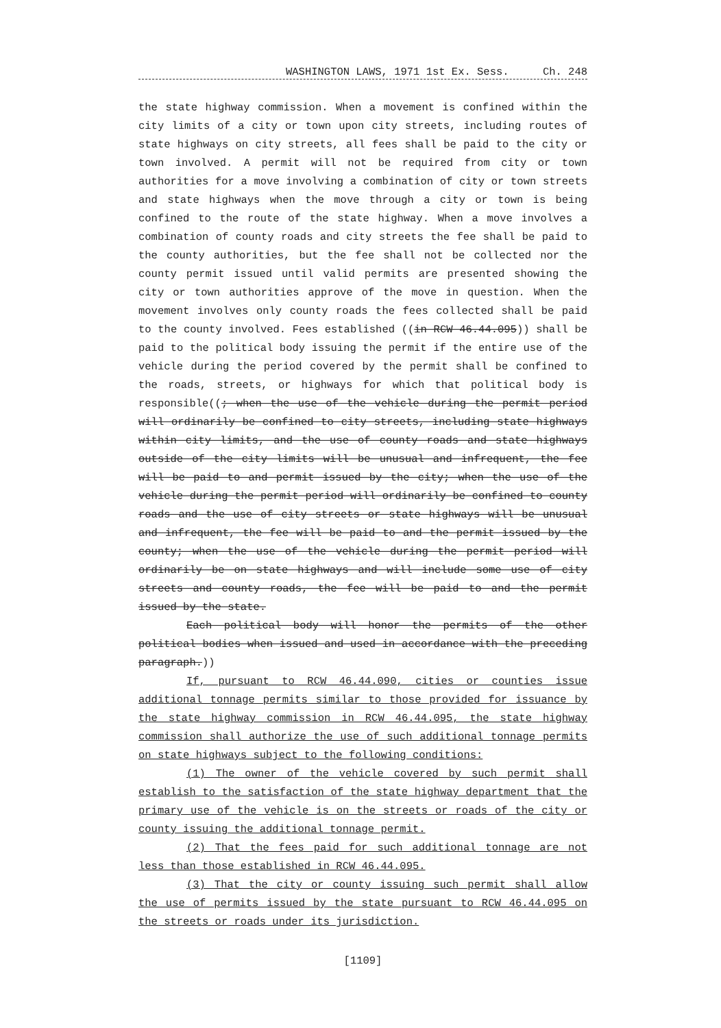WASHINGTON LAWS, 1971 1st Ex. Sess. Ch. 248
the state highway commission. When a movement is confined within the city limits of a city or town upon city streets, including routes of state highways on city streets, all fees shall be paid to the city or town involved. A permit will not be required from city or town authorities for a move involving a combination of city or town streets and state highways when the move through a city or town is being confined to the route of the state highway. When a move involves a combination of county roads and city streets the fee shall be paid to the county authorities, but the fee shall not be collected nor the county permit issued until valid permits are presented showing the city or town authorities approve of the move in question. When the movement involves only county roads the fees collected shall be paid to the county involved. Fees established ((in RCW 46.44.095)) shall be paid to the political body issuing the permit if the entire use of the vehicle during the period covered by the permit shall be confined to the roads, streets, or highways for which that political body is responsible((; when the use of the vehicle during the permit period will ordinarily be confined to city streets, including state highways within city limits, and the use of county roads and state highways outside of the city limits will be unusual and infrequent, the fee will be paid to and permit issued by the city; when the use of the vehicle during the permit period will ordinarily be confined to county roads and the use of city streets or state highways will be unusual and infrequent, the fee will be paid to and the permit issued by the county; when the use of the vehicle during the permit period will ordinarily be on state highways and will include some use of city streets and county roads, the fee will be paid to and the permit issued by the state.
Each political body will honor the permits of the other political bodies when issued and used in accordance with the preceding paragraph.))
If, pursuant to RCW 46.44.090, cities or counties issue additional tonnage permits similar to those provided for issuance by the state highway commission in RCW 46.44.095, the state highway commission shall authorize the use of such additional tonnage permits on state highways subject to the following conditions:
(1) The owner of the vehicle covered by such permit shall establish to the satisfaction of the state highway department that the primary use of the vehicle is on the streets or roads of the city or county issuing the additional tonnage permit.
(2) That the fees paid for such additional tonnage are not less than those established in RCW 46.44.095.
(3) That the city or county issuing such permit shall allow the use of permits issued by the state pursuant to RCW 46.44.095 on the streets or roads under its jurisdiction.
[1109]